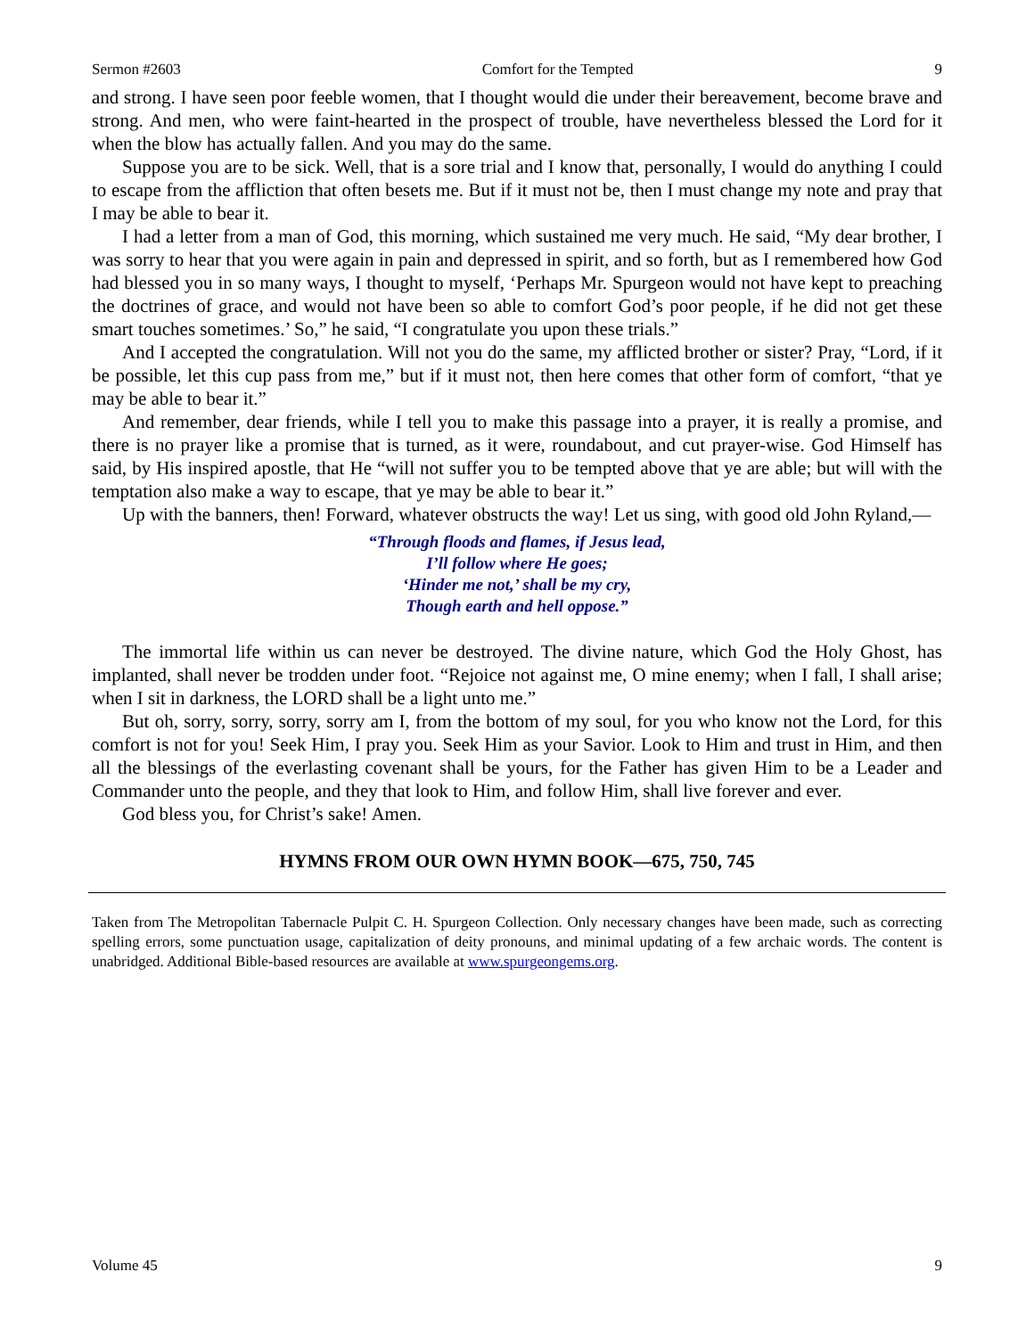Sermon #2603 Comfort for the Tempted 9
and strong. I have seen poor feeble women, that I thought would die under their bereavement, become brave and strong. And men, who were faint-hearted in the prospect of trouble, have nevertheless blessed the Lord for it when the blow has actually fallen. And you may do the same.
Suppose you are to be sick. Well, that is a sore trial and I know that, personally, I would do anything I could to escape from the affliction that often besets me. But if it must not be, then I must change my note and pray that I may be able to bear it.
I had a letter from a man of God, this morning, which sustained me very much. He said, “My dear brother, I was sorry to hear that you were again in pain and depressed in spirit, and so forth, but as I remembered how God had blessed you in so many ways, I thought to myself, ‘Perhaps Mr. Spurgeon would not have kept to preaching the doctrines of grace, and would not have been so able to comfort God’s poor people, if he did not get these smart touches sometimes.’ So,” he said, “I congratulate you upon these trials.”
And I accepted the congratulation. Will not you do the same, my afflicted brother or sister? Pray, “Lord, if it be possible, let this cup pass from me,” but if it must not, then here comes that other form of comfort, “that ye may be able to bear it.”
And remember, dear friends, while I tell you to make this passage into a prayer, it is really a promise, and there is no prayer like a promise that is turned, as it were, roundabout, and cut prayer-wise. God Himself has said, by His inspired apostle, that He “will not suffer you to be tempted above that ye are able; but will with the temptation also make a way to escape, that ye may be able to bear it.”
Up with the banners, then! Forward, whatever obstructs the way! Let us sing, with good old John Ryland,—
“Through floods and flames, if Jesus lead,
I’ll follow where He goes;
‘Hinder me not,’ shall be my cry,
Though earth and hell oppose.”
The immortal life within us can never be destroyed. The divine nature, which God the Holy Ghost, has implanted, shall never be trodden under foot. “Rejoice not against me, O mine enemy; when I fall, I shall arise; when I sit in darkness, the LORD shall be a light unto me.”
But oh, sorry, sorry, sorry, sorry am I, from the bottom of my soul, for you who know not the Lord, for this comfort is not for you! Seek Him, I pray you. Seek Him as your Savior. Look to Him and trust in Him, and then all the blessings of the everlasting covenant shall be yours, for the Father has given Him to be a Leader and Commander unto the people, and they that look to Him, and follow Him, shall live forever and ever.
God bless you, for Christ’s sake! Amen.
HYMNS FROM OUR OWN HYMN BOOK—675, 750, 745
Taken from The Metropolitan Tabernacle Pulpit C. H. Spurgeon Collection. Only necessary changes have been made, such as correcting spelling errors, some punctuation usage, capitalization of deity pronouns, and minimal updating of a few archaic words. The content is unabridged. Additional Bible-based resources are available at www.spurgeongems.org.
Volume 45 9